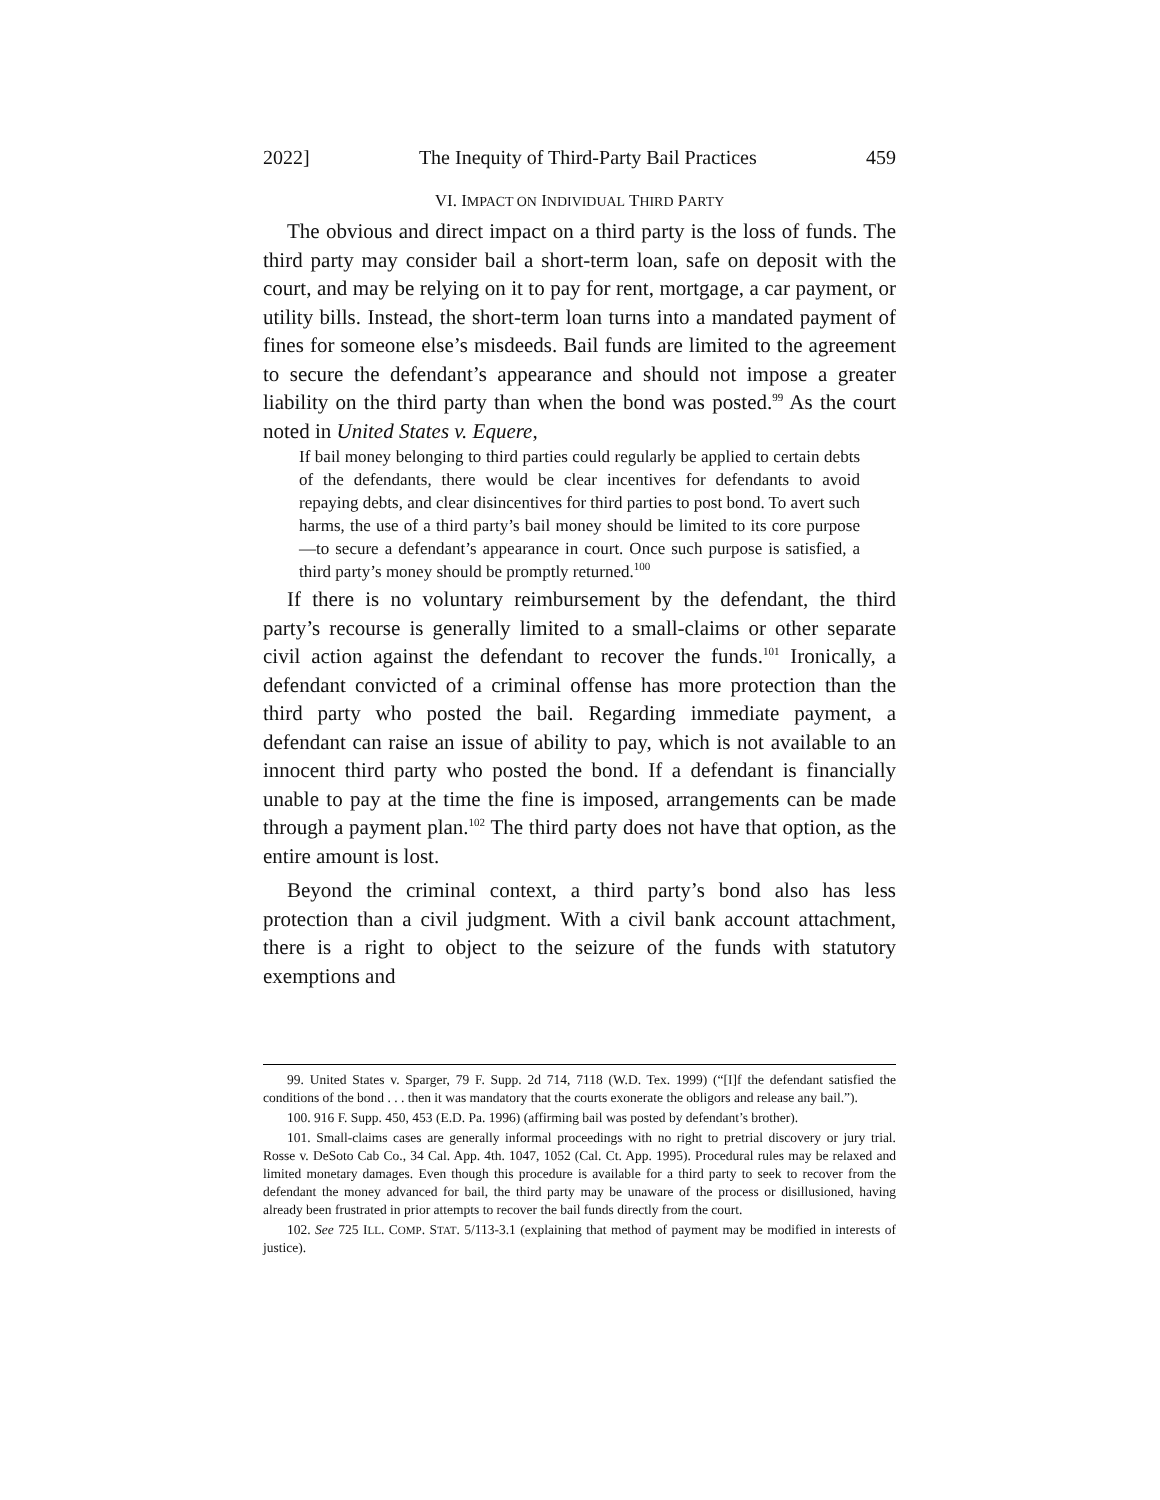2022] The Inequity of Third-Party Bail Practices 459
VI. IMPACT ON INDIVIDUAL THIRD PARTY
The obvious and direct impact on a third party is the loss of funds. The third party may consider bail a short-term loan, safe on deposit with the court, and may be relying on it to pay for rent, mortgage, a car payment, or utility bills. Instead, the short-term loan turns into a mandated payment of fines for someone else’s misdeeds. Bail funds are limited to the agreement to secure the defendant’s appearance and should not impose a greater liability on the third party than when the bond was posted.<sup>99</sup> As the court noted in United States v. Equere,
If bail money belonging to third parties could regularly be applied to certain debts of the defendants, there would be clear incentives for defendants to avoid repaying debts, and clear disincentives for third parties to post bond. To avert such harms, the use of a third party’s bail money should be limited to its core purpose—to secure a defendant’s appearance in court. Once such purpose is satisfied, a third party’s money should be promptly returned.<sup>100</sup>
If there is no voluntary reimbursement by the defendant, the third party’s recourse is generally limited to a small-claims or other separate civil action against the defendant to recover the funds.<sup>101</sup> Ironically, a defendant convicted of a criminal offense has more protection than the third party who posted the bail. Regarding immediate payment, a defendant can raise an issue of ability to pay, which is not available to an innocent third party who posted the bond. If a defendant is financially unable to pay at the time the fine is imposed, arrangements can be made through a payment plan.<sup>102</sup> The third party does not have that option, as the entire amount is lost.
Beyond the criminal context, a third party’s bond also has less protection than a civil judgment. With a civil bank account attachment, there is a right to object to the seizure of the funds with statutory exemptions and
99. United States v. Sparger, 79 F. Supp. 2d 714, 7118 (W.D. Tex. 1999) (“[I]f the defendant satisfied the conditions of the bond . . . then it was mandatory that the courts exonerate the obligors and release any bail.”).
100. 916 F. Supp. 450, 453 (E.D. Pa. 1996) (affirming bail was posted by defendant’s brother).
101. Small-claims cases are generally informal proceedings with no right to pretrial discovery or jury trial. Rosse v. DeSoto Cab Co., 34 Cal. App. 4th. 1047, 1052 (Cal. Ct. App. 1995). Procedural rules may be relaxed and limited monetary damages. Even though this procedure is available for a third party to seek to recover from the defendant the money advanced for bail, the third party may be unaware of the process or disillusioned, having already been frustrated in prior attempts to recover the bail funds directly from the court.
102. See 725 ILL. COMP. STAT. 5/113-3.1 (explaining that method of payment may be modified in interests of justice).